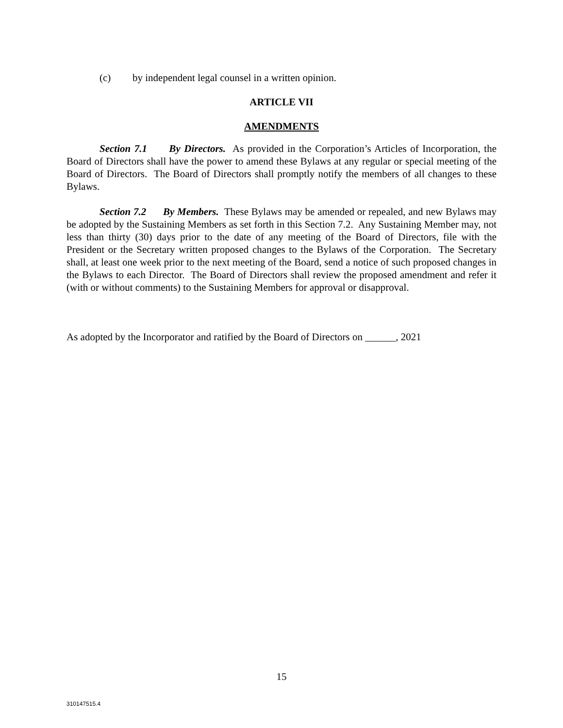(c) by independent legal counsel in a written opinion.
ARTICLE VII
AMENDMENTS
Section 7.1 By Directors. As provided in the Corporation’s Articles of Incorporation, the Board of Directors shall have the power to amend these Bylaws at any regular or special meeting of the Board of Directors. The Board of Directors shall promptly notify the members of all changes to these Bylaws.
Section 7.2 By Members. These Bylaws may be amended or repealed, and new Bylaws may be adopted by the Sustaining Members as set forth in this Section 7.2. Any Sustaining Member may, not less than thirty (30) days prior to the date of any meeting of the Board of Directors, file with the President or the Secretary written proposed changes to the Bylaws of the Corporation. The Secretary shall, at least one week prior to the next meeting of the Board, send a notice of such proposed changes in the Bylaws to each Director. The Board of Directors shall review the proposed amendment and refer it (with or without comments) to the Sustaining Members for approval or disapproval.
As adopted by the Incorporator and ratified by the Board of Directors on ______, 2021
15
310147515.4